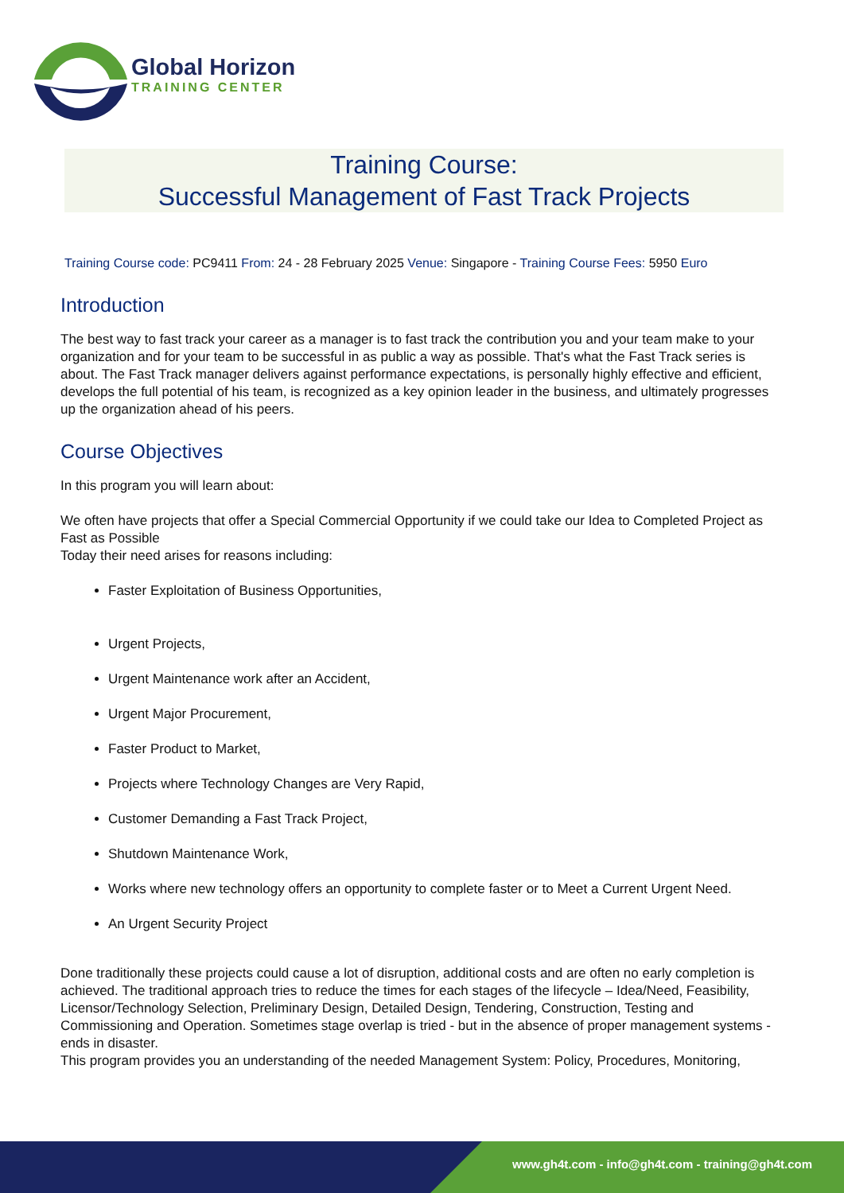Global Horizon
TRAINING CENTER
Training Course:
Successful Management of Fast Track Projects
Training Course code: PC9411 From: 24 - 28 February 2025 Venue: Singapore - Training Course Fees: 5950 Euro
Introduction
The best way to fast track your career as a manager is to fast track the contribution you and your team make to your organization and for your team to be successful in as public a way as possible. That's what the Fast Track series is about. The Fast Track manager delivers against performance expectations, is personally highly effective and efficient, develops the full potential of his team, is recognized as a key opinion leader in the business, and ultimately progresses up the organization ahead of his peers.
Course Objectives
In this program you will learn about:
We often have projects that offer a Special Commercial Opportunity if we could take our Idea to Completed Project as Fast as Possible
Today their need arises for reasons including:
Faster Exploitation of Business Opportunities,
Urgent Projects,
Urgent Maintenance work after an Accident,
Urgent Major Procurement,
Faster Product to Market,
Projects where Technology Changes are Very Rapid,
Customer Demanding a Fast Track Project,
Shutdown Maintenance Work,
Works where new technology offers an opportunity to complete faster or to Meet a Current Urgent Need.
An Urgent Security Project
Done traditionally these projects could cause a lot of disruption, additional costs and are often no early completion is achieved. The traditional approach tries to reduce the times for each stages of the lifecycle – Idea/Need, Feasibility, Licensor/Technology Selection, Preliminary Design, Detailed Design, Tendering, Construction, Testing and Commissioning and Operation. Sometimes stage overlap is tried - but in the absence of proper management systems - ends in disaster.
This program provides you an understanding of the needed Management System: Policy, Procedures, Monitoring,
www.gh4t.com - info@gh4t.com - training@gh4t.com